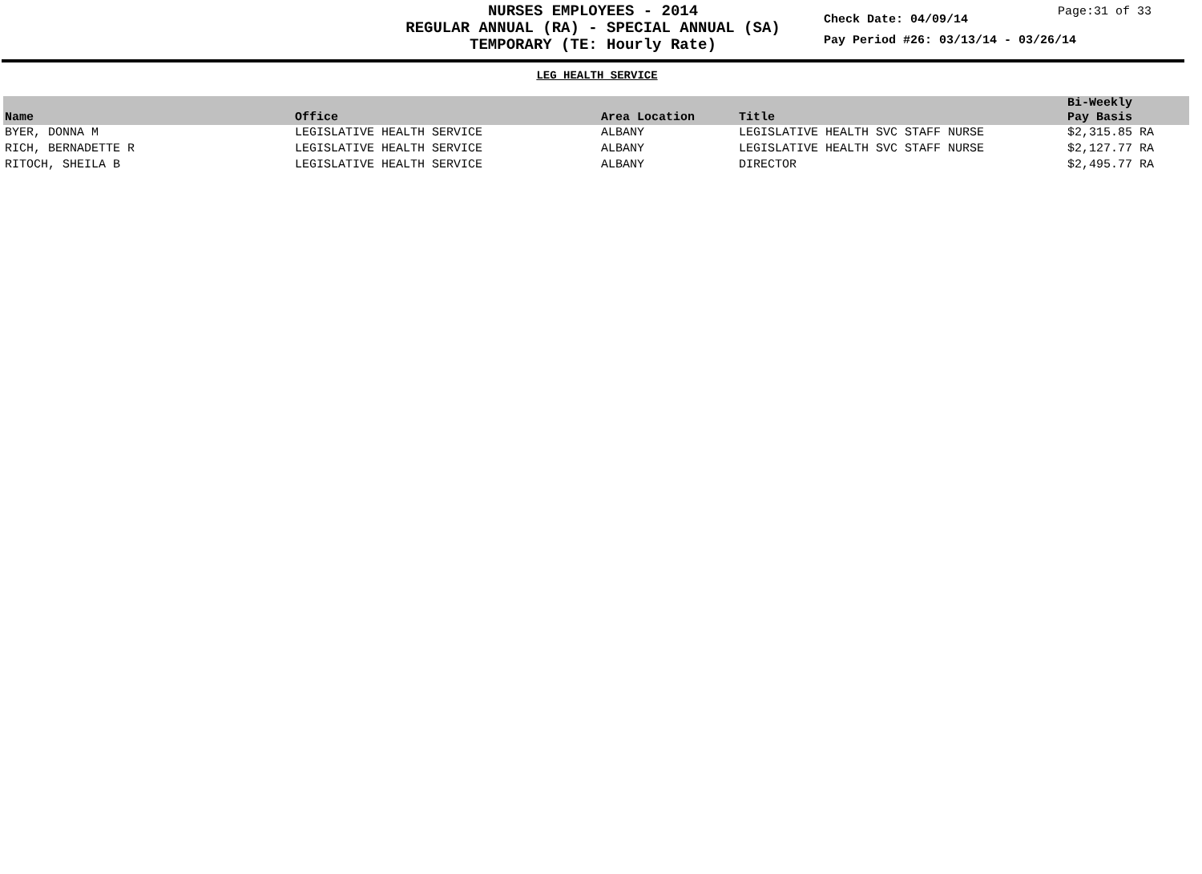NURSES EMPLOYEES - 2014
REGULAR ANNUAL (RA) - SPECIAL ANNUAL (SA)
TEMPORARY (TE: Hourly Rate)
Check Date: 04/09/14
Pay Period #26: 03/13/14 - 03/26/14
Page:31 of 33
LEG HEALTH SERVICE
| Name | Office | Area Location | Title | Bi-Weekly Pay Basis |
| --- | --- | --- | --- | --- |
| BYER, DONNA M | LEGISLATIVE HEALTH SERVICE | ALBANY | LEGISLATIVE HEALTH SVC STAFF NURSE | $2,315.85 RA |
| RICH, BERNADETTE R | LEGISLATIVE HEALTH SERVICE | ALBANY | LEGISLATIVE HEALTH SVC STAFF NURSE | $2,127.77 RA |
| RITOCH, SHEILA B | LEGISLATIVE HEALTH SERVICE | ALBANY | DIRECTOR | $2,495.77 RA |